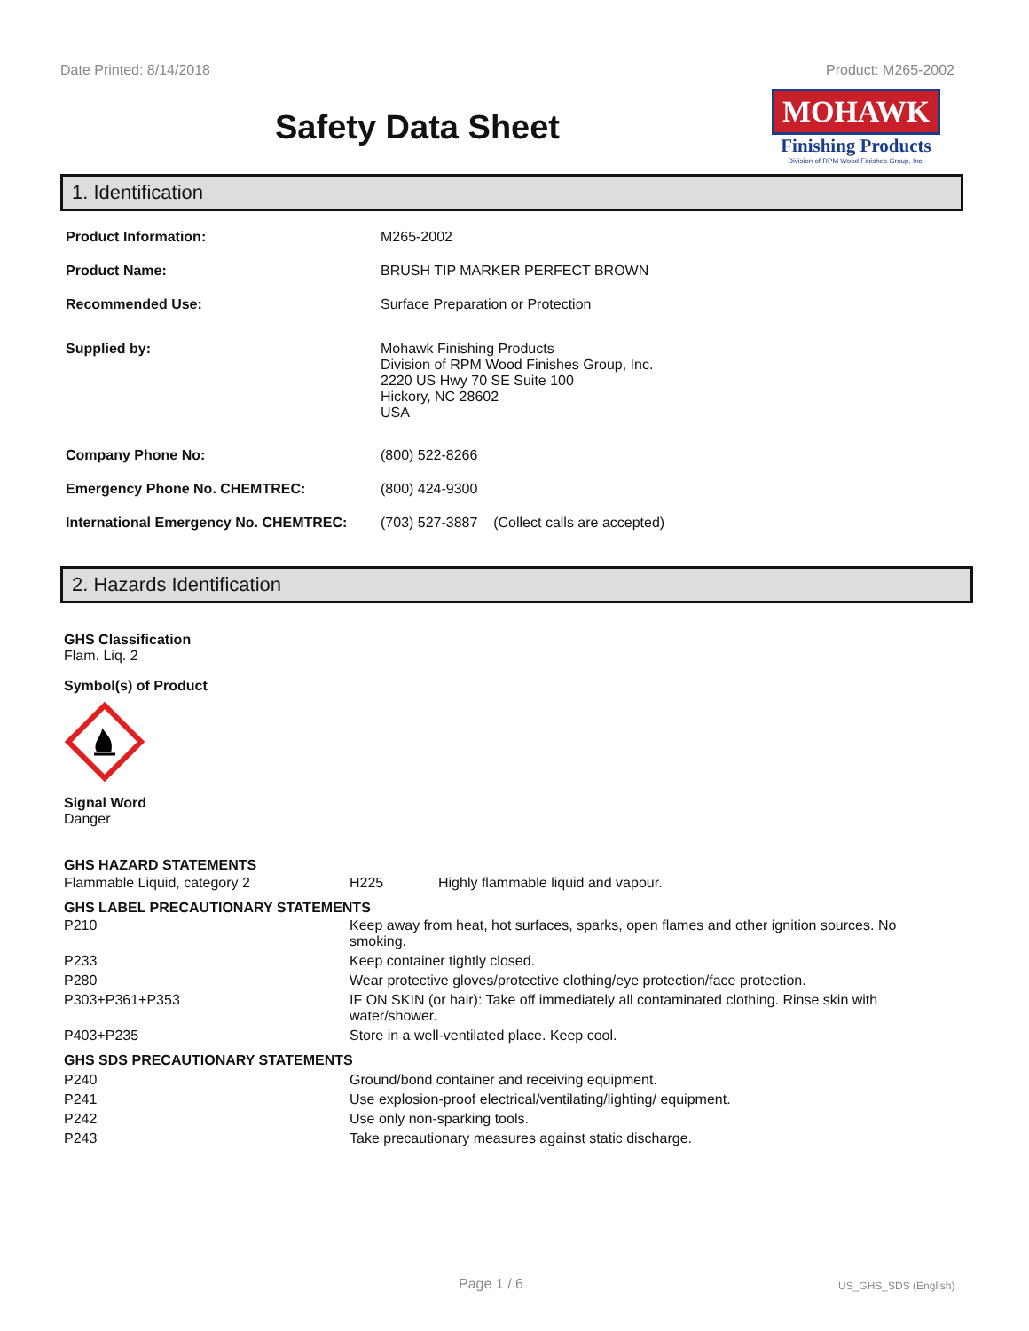Date Printed: 8/14/2018 Product: M265-2002
Safety Data Sheet
MOHAWK
Finishing Products
Division of RPM Wood Finishes Group, Inc.
1. Identification
| Product Information: | M265-2002 |
| Product Name: | BRUSH TIP MARKER PERFECT BROWN |
| Recommended Use: | Surface Preparation or Protection |
| Supplied by: | Mohawk Finishing Products Division of RPM Wood Finishes Group, Inc. 2220 US Hwy 70 SE Suite 100 Hickory, NC 28602 USA |
| Company Phone No: | (800) 522-8266 |
| Emergency Phone No. CHEMTREC: | (800) 424-9300 |
| International Emergency No. CHEMTREC: | (703) 527-3887 (Collect calls are accepted) |
2. Hazards Identification
GHS Classification
Flam. Liq. 2
Symbol(s) of Product
Signal Word
Danger
| GHS HAZARD STATEMENTS | | |
| Flammable Liquid, category 2 | H225 | Highly flammable liquid and vapour. |
| GHS LABEL PRECAUTIONARY STATEMENTS | |
| P210 | Keep away from heat, hot surfaces, sparks, open flames and other ignition sources. No smoking. |
| P233 | Keep container tightly closed. |
| P280 | Wear protective gloves/protective clothing/eye protection/face protection. |
| P303+P361+P353 | IF ON SKIN (or hair): Take off immediately all contaminated clothing. Rinse skin with water/shower. |
| P403+P235 | Store in a well-ventilated place. Keep cool. |
| GHS SDS PRECAUTIONARY STATEMENTS | |
| P240 | Ground/bond container and receiving equipment. |
| P241 | Use explosion-proof electrical/ventilating/lighting/ equipment. |
| P242 | Use only non-sparking tools. |
| P243 | Take precautionary measures against static discharge. |
Page 1 / 6 US_GHS_SDS (English)